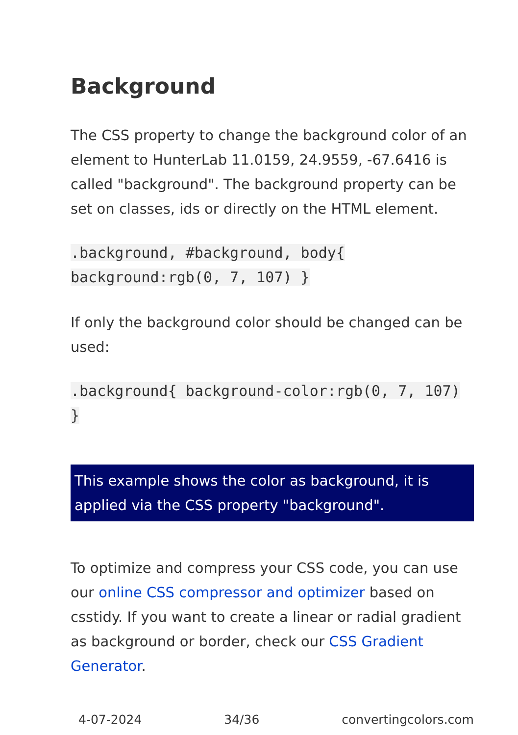Background
The CSS property to change the background color of an element to HunterLab 11.0159, 24.9559, -67.6416 is called "background". The background property can be set on classes, ids or directly on the HTML element.
.background, #background, body{ background:rgb(0, 7, 107) }
If only the background color should be changed can be used:
.background{ background-color:rgb(0, 7, 107) }
This example shows the color as background, it is applied via the CSS property "background".
To optimize and compress your CSS code, you can use our online CSS compressor and optimizer based on csstidy. If you want to create a linear or radial gradient as background or border, check our CSS Gradient Generator.
4-07-2024 34/36 convertingcolors.com